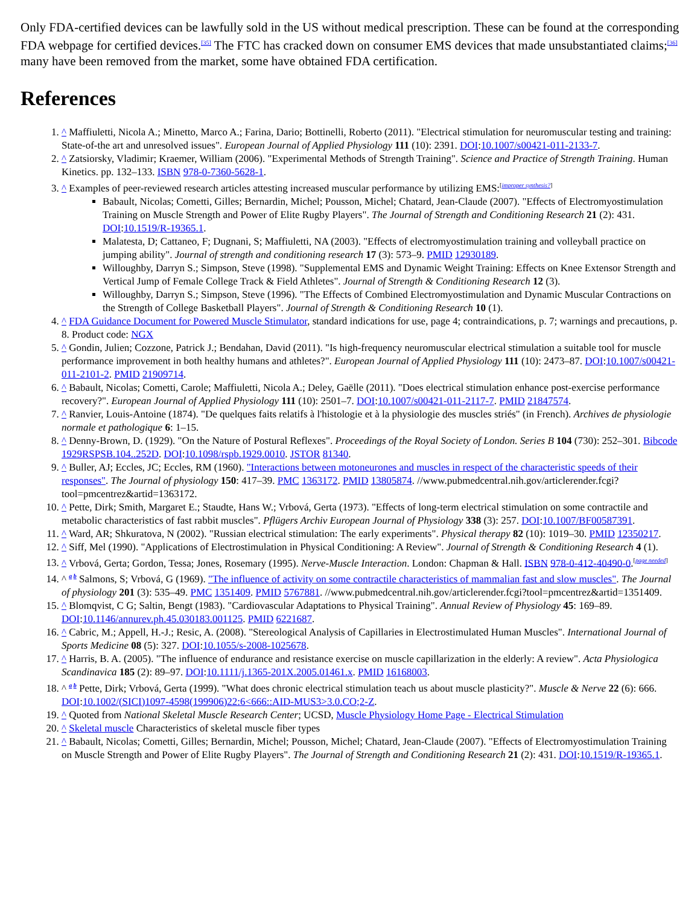Only FDA-certified devices can be lawfully sold in the US without medical prescription. These can be found at the corresponding FDA webpage for certified devices.<sup>[35]</sup> The FTC has cracked down on consumer EMS devices that made unsubstantiated claims;<sup>[36]</sup> many have been removed from the market, some have obtained FDA certification.
References
1. ^ Maffiuletti, Nicola A.; Minetto, Marco A.; Farina, Dario; Bottinelli, Roberto (2011). "Electrical stimulation for neuromuscular testing and training: State-of-the art and unresolved issues". European Journal of Applied Physiology 111 (10): 2391. DOI:10.1007/s00421-011-2133-7.
2. ^ Zatsiorsky, Vladimir; Kraemer, William (2006). "Experimental Methods of Strength Training". Science and Practice of Strength Training. Human Kinetics. pp. 132–133. ISBN 978-0-7360-5628-1.
3. ^ Examples of peer-reviewed research articles attesting increased muscular performance by utilizing EMS:<sup>[improper synthesis?]</sup>
Babault, Nicolas; Cometti, Gilles; Bernardin, Michel; Pousson, Michel; Chatard, Jean-Claude (2007). "Effects of Electromyostimulation Training on Muscle Strength and Power of Elite Rugby Players". The Journal of Strength and Conditioning Research 21 (2): 431. DOI:10.1519/R-19365.1.
Malatesta, D; Cattaneo, F; Dugnani, S; Maffiuletti, NA (2003). "Effects of electromyostimulation training and volleyball practice on jumping ability". Journal of strength and conditioning research 17 (3): 573–9. PMID 12930189.
Willoughby, Darryn S.; Simpson, Steve (1998). "Supplemental EMS and Dynamic Weight Training: Effects on Knee Extensor Strength and Vertical Jump of Female College Track & Field Athletes". Journal of Strength & Conditioning Research 12 (3).
Willoughby, Darryn S.; Simpson, Steve (1996). "The Effects of Combined Electromyostimulation and Dynamic Muscular Contractions on the Strength of College Basketball Players". Journal of Strength & Conditioning Research 10 (1).
4. ^ FDA Guidance Document for Powered Muscle Stimulator, standard indications for use, page 4; contraindications, p. 7; warnings and precautions, p. 8. Product code: NGX
5. ^ Gondin, Julien; Cozzone, Patrick J.; Bendahan, David (2011). "Is high-frequency neuromuscular electrical stimulation a suitable tool for muscle performance improvement in both healthy humans and athletes?". European Journal of Applied Physiology 111 (10): 2473–87. DOI:10.1007/s00421-011-2101-2. PMID 21909714.
6. ^ Babault, Nicolas; Cometti, Carole; Maffiuletti, Nicola A.; Deley, Gaëlle (2011). "Does electrical stimulation enhance post-exercise performance recovery?". European Journal of Applied Physiology 111 (10): 2501–7. DOI:10.1007/s00421-011-2117-7. PMID 21847574.
7. ^ Ranvier, Louis-Antoine (1874). "De quelques faits relatifs à l'histologie et à la physiologie des muscles striés" (in French). Archives de physiologie normale et pathologique 6: 1–15.
8. ^ Denny-Brown, D. (1929). "On the Nature of Postural Reflexes". Proceedings of the Royal Society of London. Series B 104 (730): 252–301. Bibcode 1929RSPSB.104..252D. DOI:10.1098/rspb.1929.0010. JSTOR 81340.
9. ^ Buller, AJ; Eccles, JC; Eccles, RM (1960). "Interactions between motoneurones and muscles in respect of the characteristic speeds of their responses". The Journal of physiology 150: 417–39. PMC 1363172. PMID 13805874. //www.pubmedcentral.nih.gov/articlerender.fcgi?tool=pmcentrez&artid=1363172.
10. ^ Pette, Dirk; Smith, Margaret E.; Staudte, Hans W.; Vrbová, Gerta (1973). "Effects of long-term electrical stimulation on some contractile and metabolic characteristics of fast rabbit muscles". Pflügers Archiv European Journal of Physiology 338 (3): 257. DOI:10.1007/BF00587391.
11. ^ Ward, AR; Shkuratova, N (2002). "Russian electrical stimulation: The early experiments". Physical therapy 82 (10): 1019–30. PMID 12350217.
12. ^ Siff, Mel (1990). "Applications of Electrostimulation in Physical Conditioning: A Review". Journal of Strength & Conditioning Research 4 (1).
13. ^ Vrbová, Gerta; Gordon, Tessa; Jones, Rosemary (1995). Nerve-Muscle Interaction. London: Chapman & Hall. ISBN 978-0-412-40490-0.<sup>[page needed]</sup>
14. ^ <sup>a b</sup> Salmons, S; Vrbová, G (1969). "The influence of activity on some contractile characteristics of mammalian fast and slow muscles". The Journal of physiology 201 (3): 535–49. PMC 1351409. PMID 5767881. //www.pubmedcentral.nih.gov/articlerender.fcgi?tool=pmcentrez&artid=1351409.
15. ^ Blomqvist, C G; Saltin, Bengt (1983). "Cardiovascular Adaptations to Physical Training". Annual Review of Physiology 45: 169–89. DOI:10.1146/annurev.ph.45.030183.001125. PMID 6221687.
16. ^ Cabric, M.; Appell, H.-J.; Resic, A. (2008). "Stereological Analysis of Capillaries in Electrostimulated Human Muscles". International Journal of Sports Medicine 08 (5): 327. DOI:10.1055/s-2008-1025678.
17. ^ Harris, B. A. (2005). "The influence of endurance and resistance exercise on muscle capillarization in the elderly: A review". Acta Physiologica Scandinavica 185 (2): 89–97. DOI:10.1111/j.1365-201X.2005.01461.x. PMID 16168003.
18. ^ <sup>a b</sup> Pette, Dirk; Vrbová, Gerta (1999). "What does chronic electrical stimulation teach us about muscle plasticity?". Muscle & Nerve 22 (6): 666. DOI:10.1002/(SICI)1097-4598(199906)22:6<666::AID-MUS3>3.0.CO;2-Z.
19. ^ Quoted from National Skeletal Muscle Research Center; UCSD, Muscle Physiology Home Page - Electrical Stimulation
20. ^ Skeletal muscle Characteristics of skeletal muscle fiber types
21. ^ Babault, Nicolas; Cometti, Gilles; Bernardin, Michel; Pousson, Michel; Chatard, Jean-Claude (2007). "Effects of Electromyostimulation Training on Muscle Strength and Power of Elite Rugby Players". The Journal of Strength and Conditioning Research 21 (2): 431. DOI:10.1519/R-19365.1.